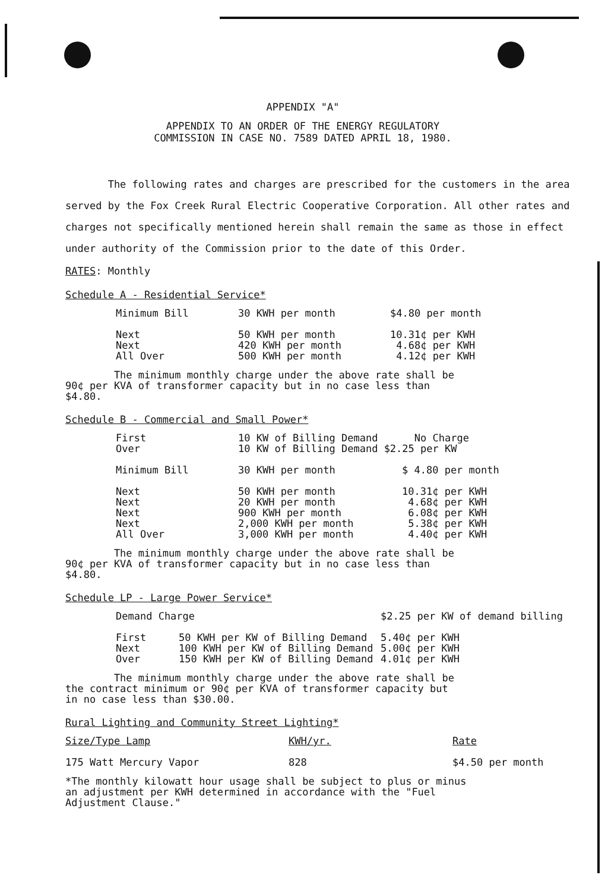APPENDIX "A"
APPENDIX TO AN ORDER OF THE ENERGY REGULATORY
COMMISSION IN CASE NO. 7589 DATED APRIL 18, 1980.
The following rates and charges are prescribed for the customers in the area served by the Fox Creek Rural Electric Cooperative Corporation. All other rates and charges not specifically mentioned herein shall remain the same as those in effect under authority of the Commission prior to the date of this Order.
RATES: Monthly
Schedule A - Residential Service*
| Minimum Bill | 30 KWH per month | $4.80 per month |
| Next | 50 KWH per month | 10.31¢ per KWH |
| Next | 420 KWH per month | 4.68¢ per KWH |
| All Over | 500 KWH per month | 4.12¢ per KWH |
The minimum monthly charge under the above rate shall be
90¢ per KVA of transformer capacity but in no case less than
$4.80.
Schedule B - Commercial and Small Power*
| First | 10 KW of Billing Demand No Charge | |
| Over | 10 KW of Billing Demand $2.25 per KW | |
| Minimum Bill | 30 KWH per month | $ 4.80 per month |
| Next | 50 KWH per month | 10.31¢ per KWH |
| Next | 20 KWH per month | 4.68¢ per KWH |
| Next | 900 KWH per month | 6.08¢ per KWH |
| Next | 2,000 KWH per month | 5.38¢ per KWH |
| All Over | 3,000 KWH per month | 4.40¢ per KWH |
The minimum monthly charge under the above rate shall be
90¢ per KVA of transformer capacity but in no case less than
$4.80.
Schedule LP - Large Power Service*
| Demand Charge | | $2.25 per KW of demand billing |
| First | 50 KWH per KW of Billing Demand | 5.40¢ per KWH |
| Next | 100 KWH per KW of Billing Demand | 5.00¢ per KWH |
| Over | 150 KWH per KW of Billing Demand | 4.01¢ per KWH |
The minimum monthly charge under the above rate shall be
the contract minimum or 90¢ per KVA of transformer capacity but
in no case less than $30.00.
Rural Lighting and Community Street Lighting*
| Size/Type Lamp | KWH/yr. | Rate |
| 175 Watt Mercury Vapor | 828 | $4.50 per month |
*The monthly kilowatt hour usage shall be subject to plus or minus
an adjustment per KWH determined in accordance with the "Fuel
Adjustment Clause."